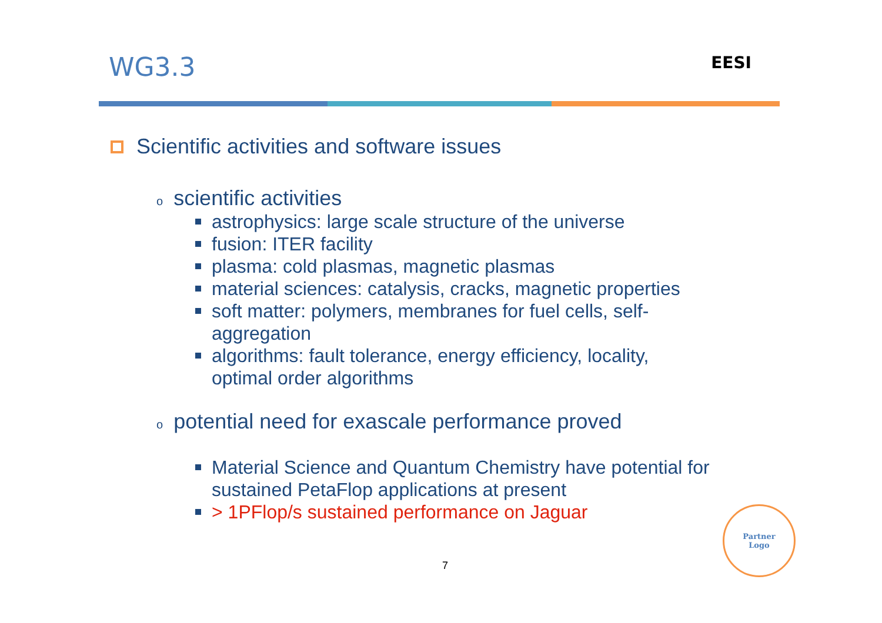WG3.3
EESI
Scientific activities and software issues
oscientific activities
astrophysics: large scale structure of the universe
fusion: ITER facility
plasma: cold plasmas, magnetic plasmas
material sciences: catalysis, cracks, magnetic properties
soft matter: polymers, membranes for fuel cells, self-
aggregation
algorithms: fault tolerance, energy efficiency, locality,
optimal order algorithms
opotential need for exascale performance proved
Material Science and Quantum Chemistry have potential for
sustained PetaFlop applications at present
> 1PFlop/s sustained performance on Jaguar
7
Partner
Logo